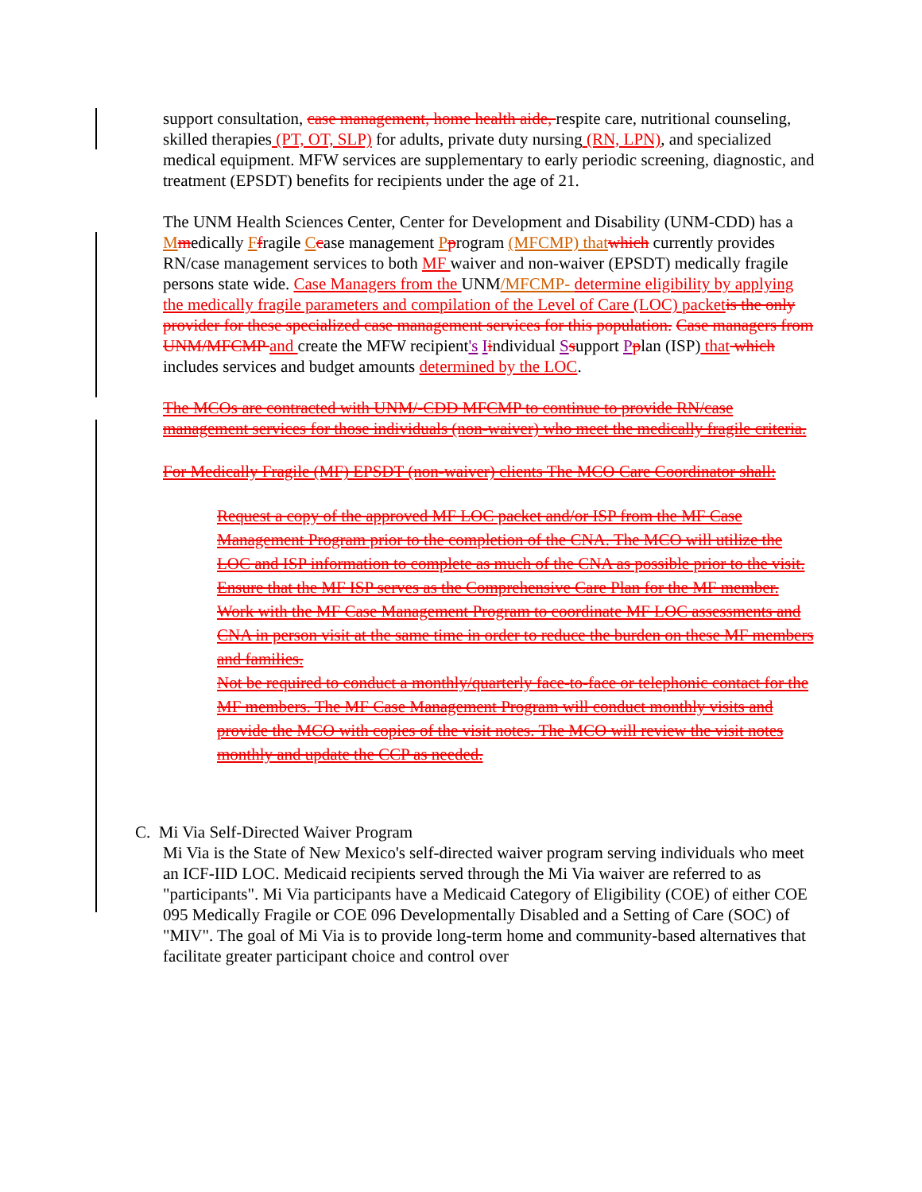support consultation, case management, home health aide, respite care, nutritional counseling, skilled therapies (PT, OT, SLP) for adults, private duty nursing (RN, LPN), and specialized medical equipment. MFW services are supplementary to early periodic screening, diagnostic, and treatment (EPSDT) benefits for recipients under the age of 21.
The UNM Health Sciences Center, Center for Development and Disability (UNM-CDD) has a Mmedically Ffragile Ccase management Pprogram (MFCMP) thatwhich currently provides RN/case management services to both MF waiver and non-waiver (EPSDT) medically fragile persons state wide. Case Managers from the UNM/MFCMP- determine eligibility by applying the medically fragile parameters and compilation of the Level of Care (LOC) packetis the only provider for these specialized case management services for this population. Case managers from UNM/MFCMP and create the MFW recipient's Iindividual Ssupport Pplan (ISP) that which includes services and budget amounts determined by the LOC.
The MCOs are contracted with UNM/-CDD MFCMP to continue to provide RN/case management services for those individuals (non-waiver) who meet the medically fragile criteria.
For Medically Fragile (MF) EPSDT (non-waiver) clients The MCO Care Coordinator shall:
Request a copy of the approved MF LOC packet and/or ISP from the MF Case Management Program prior to the completion of the CNA. The MCO will utilize the LOC and ISP information to complete as much of the CNA as possible prior to the visit.
Ensure that the MF ISP serves as the Comprehensive Care Plan for the MF member.
Work with the MF Case Management Program to coordinate MF LOC assessments and CNA in person visit at the same time in order to reduce the burden on these MF members and families.
Not be required to conduct a monthly/quarterly face-to-face or telephonic contact for the MF members. The MF Case Management Program will conduct monthly visits and provide the MCO with copies of the visit notes. The MCO will review the visit notes monthly and update the CCP as needed.
C. Mi Via Self-Directed Waiver Program
Mi Via is the State of New Mexico's self-directed waiver program serving individuals who meet an ICF-IID LOC. Medicaid recipients served through the Mi Via waiver are referred to as "participants". Mi Via participants have a Medicaid Category of Eligibility (COE) of either COE 095 Medically Fragile or COE 096 Developmentally Disabled and a Setting of Care (SOC) of "MIV". The goal of Mi Via is to provide long-term home and community-based alternatives that facilitate greater participant choice and control over